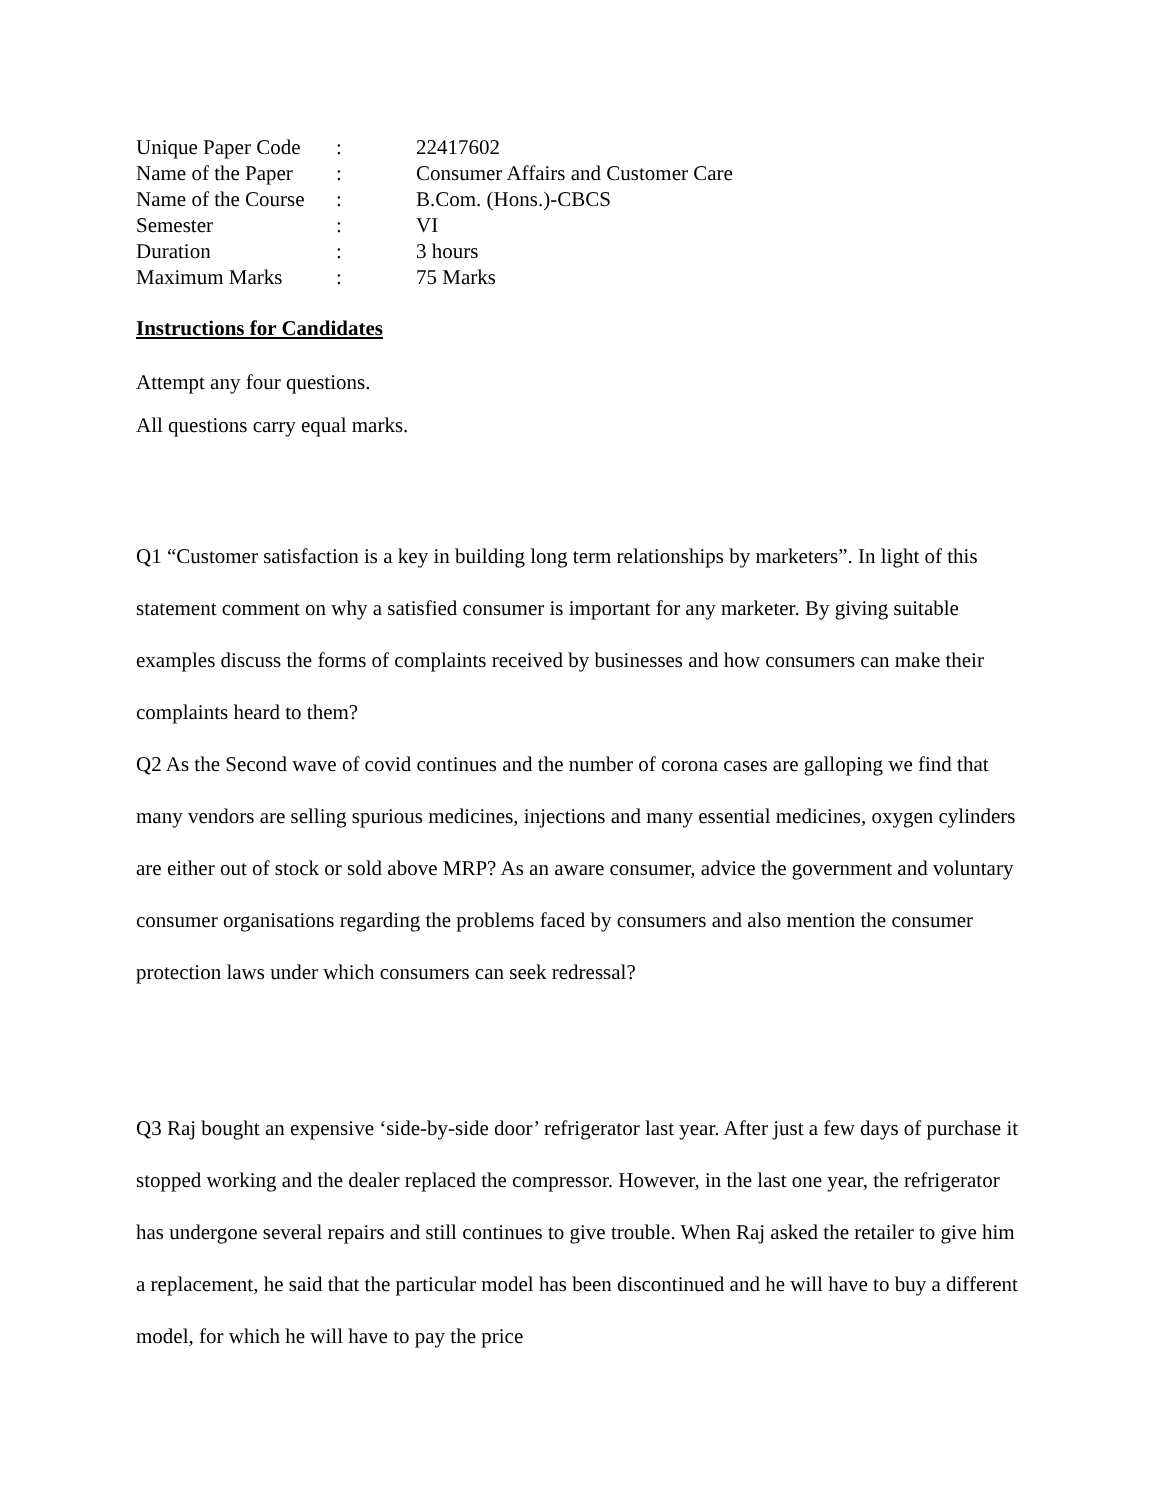| Unique Paper Code | : | 22417602 |
| Name of the Paper | : | Consumer Affairs and Customer Care |
| Name of the Course | : | B.Com. (Hons.)-CBCS |
| Semester | : | VI |
| Duration | : | 3 hours |
| Maximum Marks | : | 75 Marks |
Instructions for Candidates
Attempt any four questions.
All questions carry equal marks.
Q1 “Customer satisfaction is a key in building long term relationships by marketers”. In light of this statement comment on why a satisfied consumer is important for any marketer. By giving suitable examples discuss the forms of complaints received by businesses and how consumers can make their complaints heard to them?
Q2 As the Second wave of covid continues and the number of corona cases are galloping we find that many vendors are selling spurious medicines, injections and many essential medicines, oxygen cylinders are either out of stock or sold above MRP? As an aware consumer, advice the government and voluntary consumer organisations regarding the problems faced by consumers and also mention the consumer protection laws under which consumers can seek redressal?
Q3 Raj bought an expensive ‘side-by-side door’ refrigerator last year. After just a few days of purchase it stopped working and the dealer replaced the compressor. However, in the last one year, the refrigerator has undergone several repairs and still continues to give trouble. When Raj asked the retailer to give him a replacement, he said that the particular model has been discontinued and he will have to buy a different model, for which he will have to pay the price